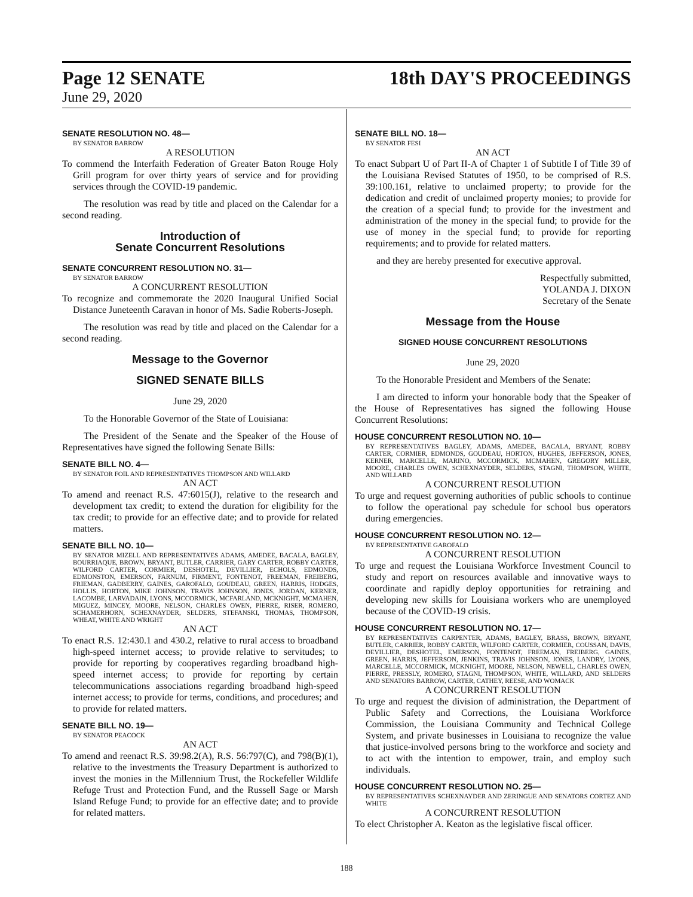Page 12 SENATE 18th DAY'S PROCEEDINGS
June 29, 2020
SENATE RESOLUTION NO. 48—
BY SENATOR BARROW
A RESOLUTION
To commend the Interfaith Federation of Greater Baton Rouge Holy Grill program for over thirty years of service and for providing services through the COVID-19 pandemic.
The resolution was read by title and placed on the Calendar for a second reading.
Introduction of
Senate Concurrent Resolutions
SENATE CONCURRENT RESOLUTION NO. 31—
BY SENATOR BARROW
A CONCURRENT RESOLUTION
To recognize and commemorate the 2020 Inaugural Unified Social Distance Juneteenth Caravan in honor of Ms. Sadie Roberts-Joseph.
The resolution was read by title and placed on the Calendar for a second reading.
Message to the Governor
SIGNED SENATE BILLS
June 29, 2020
To the Honorable Governor of the State of Louisiana:
The President of the Senate and the Speaker of the House of Representatives have signed the following Senate Bills:
SENATE BILL NO. 4—
BY SENATOR FOIL AND REPRESENTATIVES THOMPSON AND WILLARD
AN ACT
To amend and reenact R.S. 47:6015(J), relative to the research and development tax credit; to extend the duration for eligibility for the tax credit; to provide for an effective date; and to provide for related matters.
SENATE BILL NO. 10—
BY SENATOR MIZELL AND REPRESENTATIVES ADAMS, AMEDEE, BACALA, BAGLEY, BOURRIAQUE, BROWN, BRYANT, BUTLER, CARRIER, GARY CARTER, ROBBY CARTER, WILFORD CARTER, CORMIER, DESHOTEL, DEVILLIER, ECHOLS, EDMONDS, EDMONSTON, EMERSON, FARNUM, FIRMENT, FONTENOT, FREEMAN, FREIBERG, FRIEMAN, GADBERRY, GAINES, GAROFALO, GOUDEAU, GREEN, HARRIS, HODGES, HOLLIS, HORTON, MIKE JOHNSON, TRAVIS JOHNSON, JONES, JORDAN, KERNER, LACOMBE, LARVADAIN, LYONS, MCCORMICK, MCFARLAND, MCKNIGHT, MCMAHEN, MIGUEZ, MINCEY, MOORE, NELSON, CHARLES OWEN, PIERRE, RISER, ROMERO, SCHAMERHORN, SCHEXNAYDER, SELDERS, STEFANSKI, THOMAS, THOMPSON, WHEAT, WHITE AND WRIGHT
AN ACT
To enact R.S. 12:430.1 and 430.2, relative to rural access to broadband high-speed internet access; to provide relative to servitudes; to provide for reporting by cooperatives regarding broadband high-speed internet access; to provide for reporting by certain telecommunications associations regarding broadband high-speed internet access; to provide for terms, conditions, and procedures; and to provide for related matters.
SENATE BILL NO. 19—
BY SENATOR PEACOCK
AN ACT
To amend and reenact R.S. 39:98.2(A), R.S. 56:797(C), and 798(B)(1), relative to the investments the Treasury Department is authorized to invest the monies in the Millennium Trust, the Rockefeller Wildlife Refuge Trust and Protection Fund, and the Russell Sage or Marsh Island Refuge Fund; to provide for an effective date; and to provide for related matters.
SENATE BILL NO. 18—
BY SENATOR FESI
AN ACT
To enact Subpart U of Part II-A of Chapter 1 of Subtitle I of Title 39 of the Louisiana Revised Statutes of 1950, to be comprised of R.S. 39:100.161, relative to unclaimed property; to provide for the dedication and credit of unclaimed property monies; to provide for the creation of a special fund; to provide for the investment and administration of the money in the special fund; to provide for the use of money in the special fund; to provide for reporting requirements; and to provide for related matters.
and they are hereby presented for executive approval.
Respectfully submitted,
YOLANDA J. DIXON
Secretary of the Senate
Message from the House
SIGNED HOUSE CONCURRENT RESOLUTIONS
June 29, 2020
To the Honorable President and Members of the Senate:
I am directed to inform your honorable body that the Speaker of the House of Representatives has signed the following House Concurrent Resolutions:
HOUSE CONCURRENT RESOLUTION NO. 10—
BY REPRESENTATIVES BAGLEY, ADAMS, AMEDEE, BACALA, BRYANT, ROBBY CARTER, CORMIER, EDMONDS, GOUDEAU, HORTON, HUGHES, JEFFERSON, JONES, KERNER, MARCELLE, MARINO, MCCORMICK, MCMAHEN, GREGORY MILLER, MOORE, CHARLES OWEN, SCHEXNAYDER, SELDERS, STAGNI, THOMPSON, WHITE, AND WILLARD
A CONCURRENT RESOLUTION
To urge and request governing authorities of public schools to continue to follow the operational pay schedule for school bus operators during emergencies.
HOUSE CONCURRENT RESOLUTION NO. 12—
BY REPRESENTATIVE GAROFALO
A CONCURRENT RESOLUTION
To urge and request the Louisiana Workforce Investment Council to study and report on resources available and innovative ways to coordinate and rapidly deploy opportunities for retraining and developing new skills for Louisiana workers who are unemployed because of the COVID-19 crisis.
HOUSE CONCURRENT RESOLUTION NO. 17—
BY REPRESENTATIVES CARPENTER, ADAMS, BAGLEY, BRASS, BROWN, BRYANT, BUTLER, CARRIER, ROBBY CARTER, WILFORD CARTER, CORMIER, COUSSAN, DAVIS, DEVILLIER, DESHOTEL, EMERSON, FONTENOT, FREEMAN, FREIBERG, GAINES, GREEN, HARRIS, JEFFERSON, JENKINS, TRAVIS JOHNSON, JONES, LANDRY, LYONS, MARCELLE, MCCORMICK, MCKNIGHT, MOORE, NELSON, NEWELL, CHARLES OWEN, PIERRE, PRESSLY, ROMERO, STAGNI, THOMPSON, WHITE, WILLARD, AND SELDERS AND SENATORS BARROW, CARTER, CATHEY, REESE, AND WOMACK
A CONCURRENT RESOLUTION
To urge and request the division of administration, the Department of Public Safety and Corrections, the Louisiana Workforce Commission, the Louisiana Community and Technical College System, and private businesses in Louisiana to recognize the value that justice-involved persons bring to the workforce and society and to act with the intention to empower, train, and employ such individuals.
HOUSE CONCURRENT RESOLUTION NO. 25—
BY REPRESENTATIVES SCHEXNAYDER AND ZERINGUE AND SENATORS CORTEZ AND WHITE
A CONCURRENT RESOLUTION
To elect Christopher A. Keaton as the legislative fiscal officer.
188